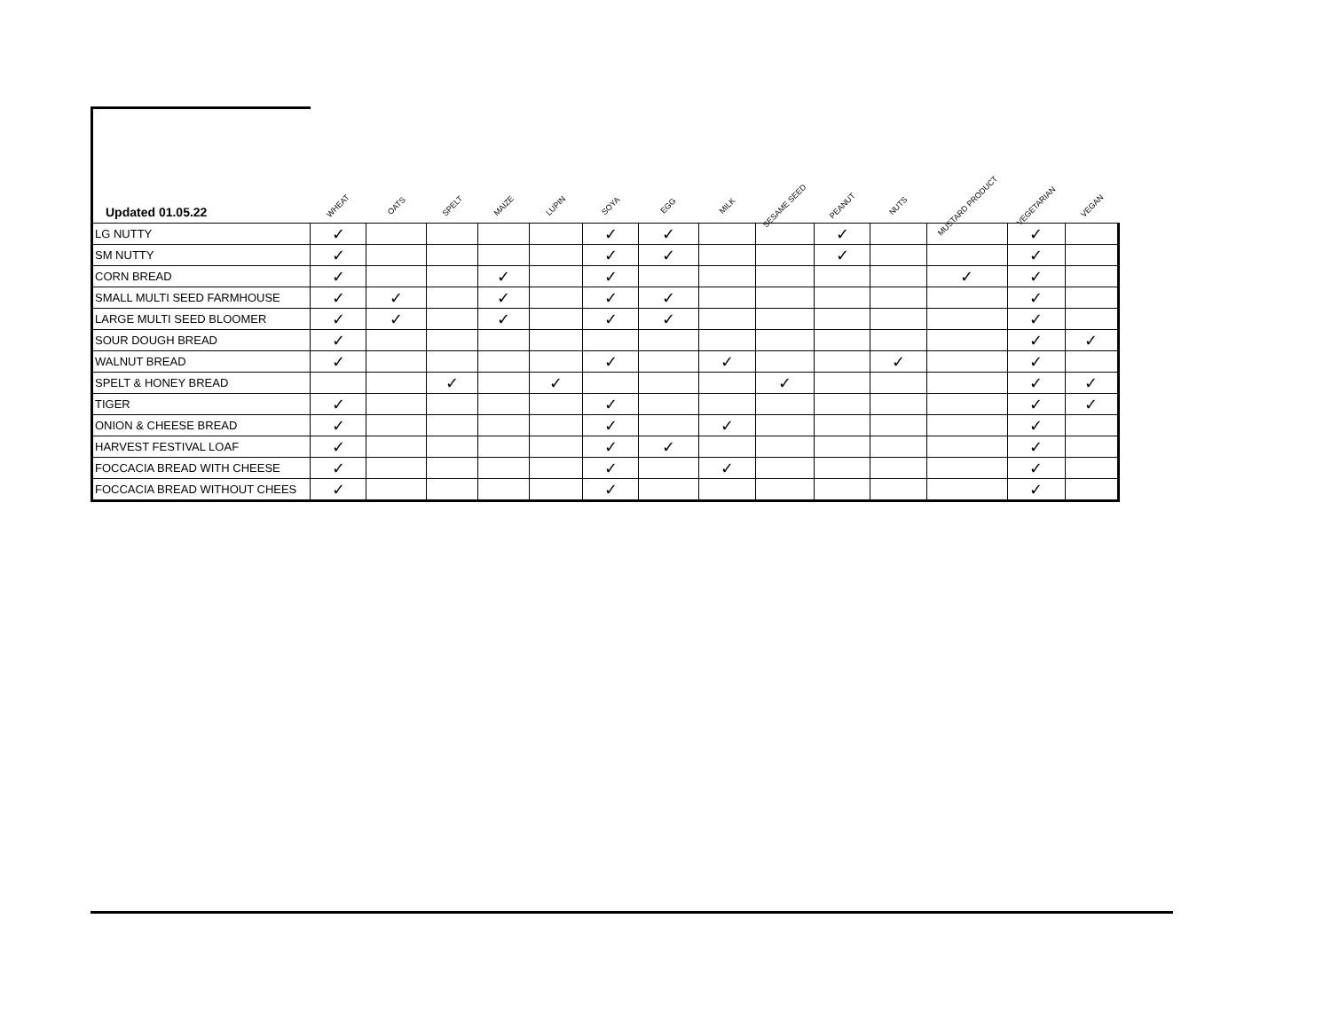| Updated 01.05.22 | WHEAT | OATS | SPELT | MAIZE | LUPIN | SOYA | EGG | MILK | SESAME SEED | PEANUT | NUTS | MUSTARD PRODUCT | VEGETARIAN | VEGAN |
| --- | --- | --- | --- | --- | --- | --- | --- | --- | --- | --- | --- | --- | --- | --- |
| LG NUTTY | ✓ | | | | | ✓ | ✓ | | | ✓ | | | ✓ | |
| SM NUTTY | ✓ | | | | | ✓ | ✓ | | | ✓ | | | ✓ | |
| CORN BREAD | ✓ | | | ✓ | | ✓ | | | | | | ✓ | ✓ | |
| SMALL MULTI SEED FARMHOUSE | ✓ | ✓ | | ✓ | | ✓ | ✓ | | | | | | ✓ | |
| LARGE MULTI SEED BLOOMER | ✓ | ✓ | | ✓ | | ✓ | ✓ | | | | | | ✓ | |
| SOUR DOUGH BREAD | ✓ | | | | | | | | | | | | ✓ | ✓ |
| WALNUT BREAD | ✓ | | | | | ✓ | | ✓ | | | ✓ | | ✓ | |
| SPELT & HONEY BREAD | | | ✓ | | ✓ | | | | ✓ | | | | ✓ | ✓ |
| TIGER | ✓ | | | | | ✓ | | | | | | | ✓ | ✓ |
| ONION & CHEESE BREAD | ✓ | | | | | ✓ | | ✓ | | | | | ✓ | |
| HARVEST FESTIVAL LOAF | ✓ | | | | | ✓ | ✓ | | | | | | ✓ | |
| FOCCACIA BREAD WITH CHEESE | ✓ | | | | | ✓ | | ✓ | | | | | ✓ | |
| FOCCACIA BREAD WITHOUT CHEES | ✓ | | | | | ✓ | | | | | | | ✓ | |